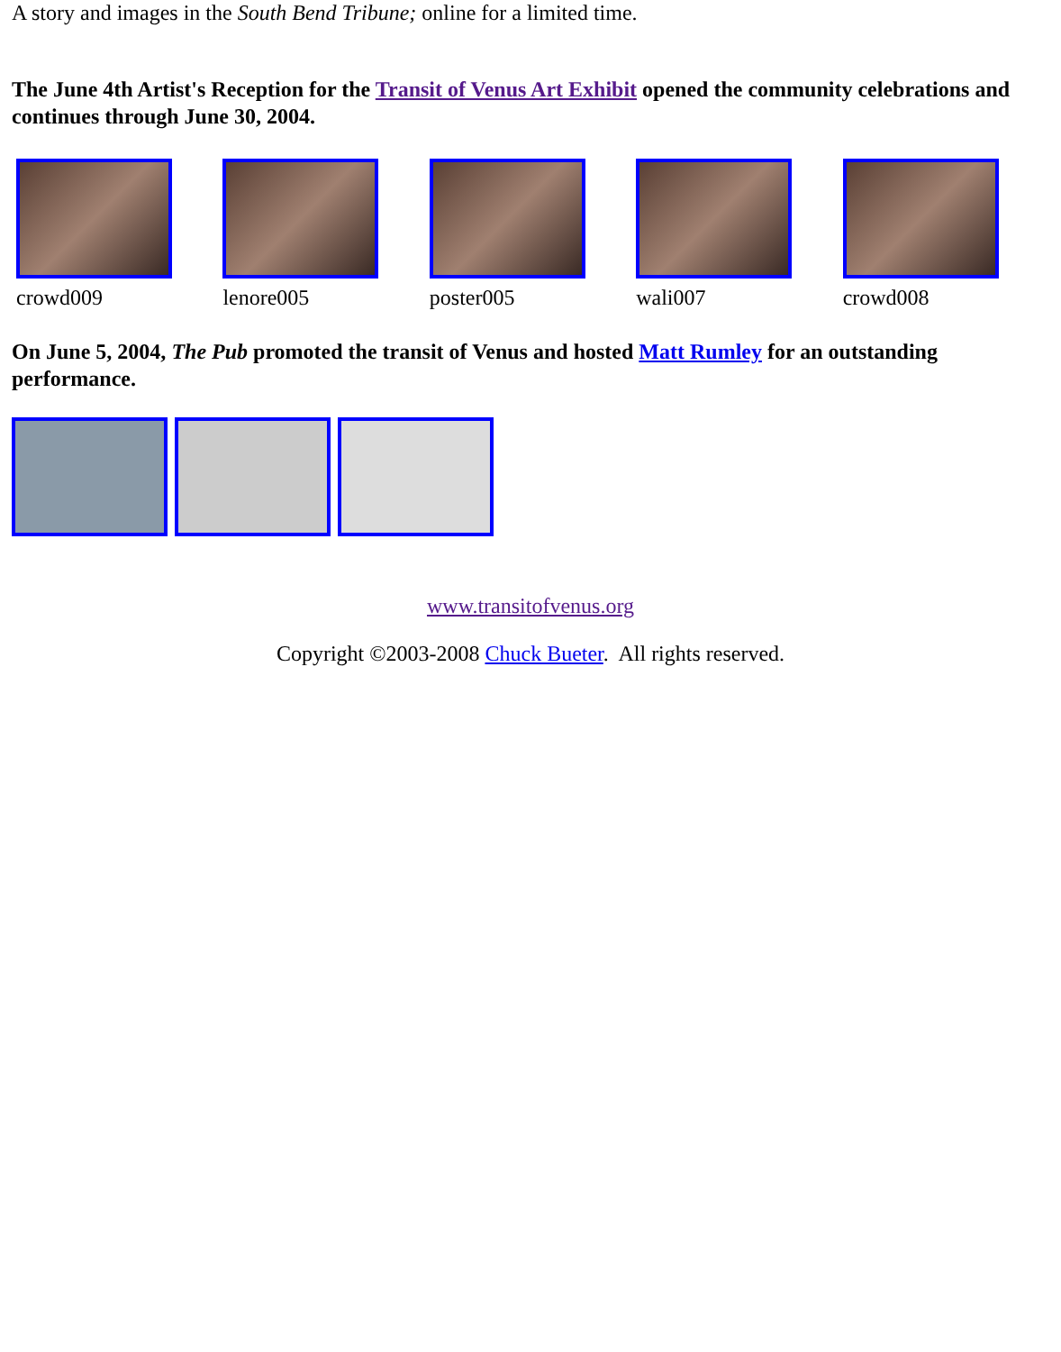A story and images in the South Bend Tribune; online for a limited time.
The June 4th Artist's Reception for the Transit of Venus Art Exhibit opened the community celebrations and continues through June 30, 2004.
crowd009 lenore005 poster005 wali007 crowd008
On June 5, 2004, The Pub promoted the transit of Venus and hosted Matt Rumley for an outstanding performance.
www.transitofvenus.org
Copyright ©2003-2008 Chuck Bueter. All rights reserved.